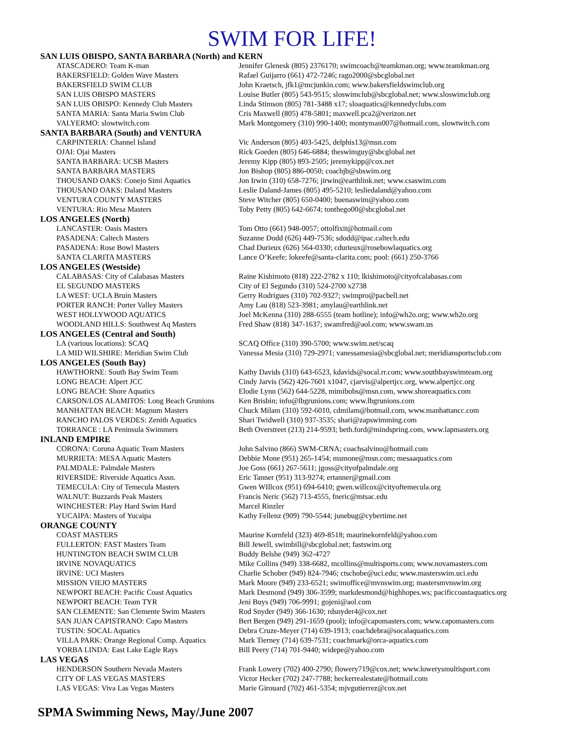SWIM FOR LIFE!
SAN LUIS OBISPO, SANTA BARBARA (North) and KERN
| ATASCADERO: Team K-man | Jennifer Glenesk (805) 2376170; swimcoach@teamkman.org; www.teamkman.org |
| BAKERSFIELD: Golden Wave Masters | Rafael Guijarro (661) 472-7246; rago2000@sbcglobal.net |
| BAKERSFIELD SWIM CLUB | John Kraetsch, jfk1@mcjunkin.com; www.bakersfieldswimclub.org |
| SAN LUIS OBISPO MASTERS | Louise Butler (805) 543-9515; sloswimclub@sbcglobal.net; www.sloswimclub.org |
| SAN LUIS OBISPO: Kennedy Club Masters | Linda Stimson (805) 781-3488 x17; sloaquatics@kennedyclubs.com |
| SANTA MARIA: Santa Maria Swim Club | Cris Maxwell (805) 478-5801; maxwell.pca2@verizon.net |
| VALYERMO: slowtwitch.com | Mark Montgomery (310) 990-1400; montyman007@hotmail.com, slowtwitch.com |
SANTA BARBARA (South) and VENTURA
| CARPINTERIA: Channel Island | Vic Anderson (805) 403-5425, delphis13@msn.com |
| OJAI: Ojai Masters | Rick Goeden (805) 646-6884; theswimguy@sbcglobal.net |
| SANTA BARBARA: UCSB Masters | Jeremy Kipp (805) 893-2505; jeremykipp@cox.net |
| SANTA BARBARA MASTERS | Jon Bishop (805) 886-0050; coachjb@sbswim.org |
| THOUSAND OAKS: Conejo Simi Aquatics | Jon Irwin (310) 658-7276; jirwin@earthlink.net; www.csaswim.com |
| THOUSAND OAKS: Daland Masters | Leslie Daland-James (805) 495-5210; lesliedaland@yahoo.com |
| VENTURA COUNTY MASTERS | Steve Witcher (805) 650-0400; buenaswim@yahoo.com |
| VENTURA: Rio Mesa Masters | Toby Petty (805) 642-6674; tonthego00@sbcglobal.net |
LOS ANGELES (North)
| LANCASTER: Oasis Masters | Tom Otto (661) 948-0057; ottolfixit@hotmail.com |
| PASADENA: Caltech Masters | Suzanne Dodd (626) 449-7536; sdodd@ipac.caltech.edu |
| PASADENA: Rose Bowl Masters | Chad Durieux (626) 564-0330; cdurieux@rosebowlaquatics.org |
| SANTA CLARITA MASTERS | Lance O’Keefe; lokeefe@santa-clarita.com; pool: (661) 250-3766 |
LOS ANGELES (Westside)
| CALABASAS: City of Calabasas Masters | Raine Kishimoto (818) 222-2782 x 110; lkishimoto@cityofcalabasas.com |
| EL SEGUNDO MASTERS | City of El Segundo (310) 524-2700 x2738 |
| LA WEST: UCLA Bruin Masters | Gerry Rodrigues (310) 702-9327; swimpro@pacbell.net |
| PORTER RANCH: Porter Valley Masters | Amy Lau (818) 523-3981; amylau@earthlink.net |
| WEST HOLLYWOOD AQUATICS | Joel McKenna (310) 288-6555 (team hotline); info@wh2o.org; www.wh2o.org |
| WOODLAND HILLS: Southwest Aq Masters | Fred Shaw (818) 347-1637; swamfred@aol.com; www.swam.us |
LOS ANGELES (Central and South)
| LA (various locations): SCAQ | SCAQ Office (310) 390-5700; www.swim.net/scaq |
| LA MID WILSHIRE: Meridian Swim Club | Vanessa Mesia (310) 729-2971; vanessamesia@sbcglobal.net; meridiansportsclub.com |
LOS ANGELES (South Bay)
| HAWTHORNE: South Bay Swim Team | Kathy Davids (310) 643-6523, kdavids@socal.rr.com; www.southbayswimteam.org |
| LONG BEACH: Alpert JCC | Cindy Jarvis (562) 426-7601 x1047, cjarvis@alpertjcc.org, www.alpertjcc.org |
| LONG BEACH: Shore Aquatics | Elodie Lynn (562) 644-5228, mimibobs@msn.com, www.shoreaquatics.com |
| CARSON/LOS ALAMITOS: Long Beach Grunions | Ken Brisbin; info@lbgrunions.com; www.lbgrunions.com |
| MANHATTAN BEACH: Magnum Masters | Chuck Milam (310) 592-6010, cdmilam@hotmail.com, www.manhattancc.com |
| RANCHO PALOS VERDES: Zenith Aquatics | Shari Twidwell (310) 937-3535; shari@zapswimming.com |
| TORRANCE : LA Peninsula Swimmers | Beth Overstreet (213) 214-9593; beth.ford@mindspring.com, www.lapmasters.org |
INLAND EMPIRE
| CORONA: Corona Aquatic Team Masters | John Salvino (866) SWM-CRNA; coachsalvino@hotmail.com |
| MURRIETA: MESA Aquatic Masters | Debbie Mone (951) 265-1454; msmone@msn.com; mesaaquatics.com |
| PALMDALE: Palmdale Masters | Joe Goss (661) 267-5611; jgoss@cityofpalmdale.org |
| RIVERSIDE: Riverside Aquatics Assn. | Eric Tanner (951) 313-9274; ertanner@gmail.com |
| TEMECULA: City of Temecula Masters | Gwen WIllcox (951) 694-6410; gwen.willcox@cityoftemecula.org |
| WALNUT: Buzzards Peak Masters | Francis Neric (562) 713-4555, fneric@mtsac.edu |
| WINCHESTER: Play Hard Swim Hard | Marcel Rinzler |
| YUCAIPA: Masters of Yucaipa | Kathy Fellenz (909) 790-5544; junebug@cybertime.net |
ORANGE COUNTY
| COAST MASTERS | Maurine Kornfeld (323) 469-8518; maurinekornfeld@yahoo.com |
| FULLERTON: FAST Masters Team | Bill Jewell, swimbill@sbcglobal.net; fastswim.org |
| HUNTINGTON BEACH SWIM CLUB | Buddy Belshe (949) 362-4727 |
| IRVINE NOVAQUATICS | Mike Collins (949) 338-6682, mcollins@multisports.com; www.novamasters.com |
| IRVINE: UCI Masters | Charlie Schober (949) 824-7946; ctschobe@uci.edu; www.masterswim.uci.edu |
| MISSION VIEJO MASTERS | Mark Moore (949) 233-6521; swimoffice@mvnswim.org; mastersmvnswim.org |
| NEWPORT BEACH: Pacific Coast Aquatics | Mark Desmond (949) 306-3599; markdesmond@highhopes.ws; pacificcoastaquatics.org |
| NEWPORT BEACH: Team TYR | Jeni Buys (949) 706-9991; gojeni@aol.com |
| SAN CLEMENTE: San Clemente Swim Masters | Rod Snyder (949) 366-1630; rdsnyder4@cox.net |
| SAN JUAN CAPISTRANO: Capo Masters | Bert Bergen (949) 291-1659 (pool); info@capomasters.com; www.capomasters.com |
| TUSTIN: SOCAL Aquatics | Debra Cruze-Meyer (714) 639-1913; coachdebra@socalaquatics.com |
| VILLA PARK: Orange Regional Comp. Aquatics | Mark Tierney (714) 639-7531; coachmark@orca-aquatics.com |
| YORBA LINDA: East Lake Eagle Rays | Bill Peery (714) 701-9440; widepe@yahoo.com |
LAS VEGAS
| HENDERSON Southern Nevada Masters | Frank Lowery (702) 400-2790; flowery719@cox.net; www.lowerysmultisport.com |
| CITY OF LAS VEGAS MASTERS | Victor Hecker (702) 247-7788; heckerrealestate@hotmail.com |
| LAS VEGAS: Viva Las Vegas Masters | Marie Girouard (702) 461-5354; mjvgutierrez@cox.net |
SPMA Swimming News, May/June 2007